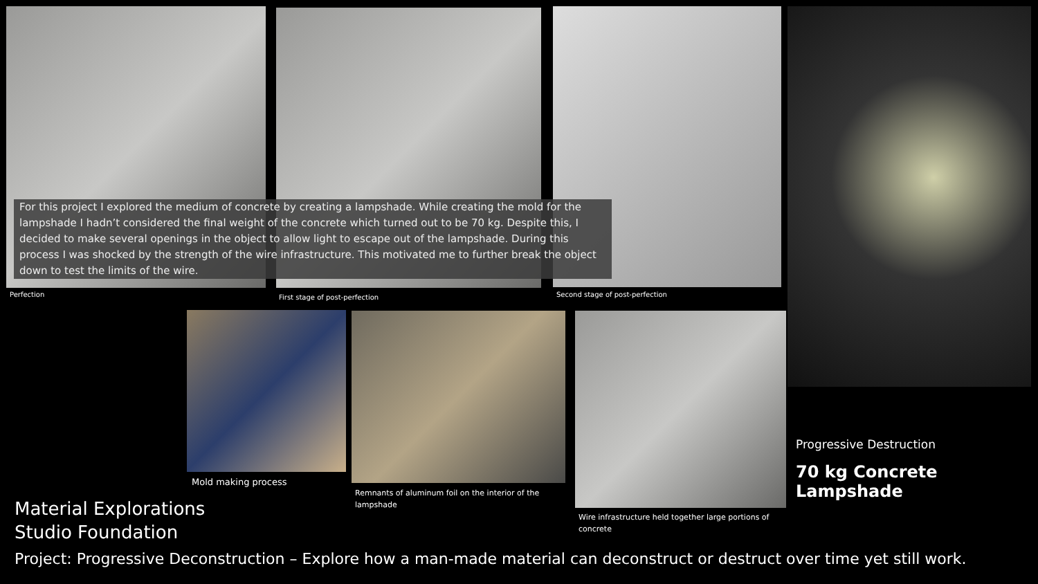For this project I explored the medium of concrete by creating a lampshade. While creating the mold for the lampshade I hadn’t considered the final weight of the concrete which turned out to be 70 kg. Despite this, I decided to make several openings in the object to allow light to escape out of the lampshade. During this process I was shocked by the strength of the wire infrastructure. This motivated me to further break the object down to test the limits of the wire.
Perfection First stage of post-perfection
Second stage of post-perfection
Mold making process
Remnants of aluminum foil on the interior of the lampshade
Wire infrastructure held together large portions of concrete
Progressive Destruction
70 kg Concrete Lampshade
Material Explorations
Studio Foundation
Project: Progressive Deconstruction – Explore how a man-made material can deconstruct or destruct over time yet still work.